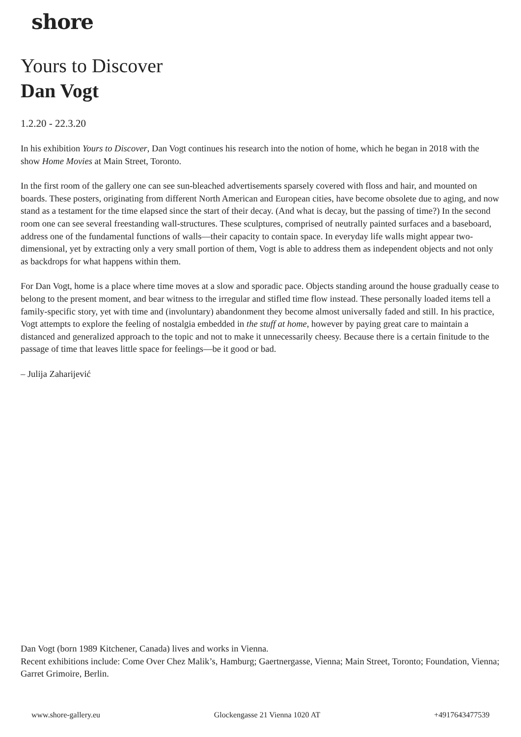shore
Yours to Discover
Dan Vogt
1.2.20 - 22.3.20
In his exhibition Yours to Discover, Dan Vogt continues his research into the notion of home, which he began in 2018 with the show Home Movies at Main Street, Toronto.
In the first room of the gallery one can see sun-bleached advertisements sparsely covered with floss and hair, and mounted on boards. These posters, originating from different North American and European cities, have become obsolete due to aging, and now stand as a testament for the time elapsed since the start of their decay. (And what is decay, but the passing of time?) In the second room one can see several freestanding wall-structures. These sculptures, comprised of neutrally painted surfaces and a baseboard, address one of the fundamental functions of walls—their capacity to contain space. In everyday life walls might appear two-dimensional, yet by extracting only a very small portion of them, Vogt is able to address them as independent objects and not only as backdrops for what happens within them.
For Dan Vogt, home is a place where time moves at a slow and sporadic pace. Objects standing around the house gradually cease to belong to the present moment, and bear witness to the irregular and stifled time flow instead. These personally loaded items tell a family-specific story, yet with time and (involuntary) abandonment they become almost universally faded and still. In his practice, Vogt attempts to explore the feeling of nostalgia embedded in the stuff at home, however by paying great care to maintain a distanced and generalized approach to the topic and not to make it unnecessarily cheesy. Because there is a certain finitude to the passage of time that leaves little space for feelings—be it good or bad.
– Julija Zaharijević
Dan Vogt (born 1989 Kitchener, Canada) lives and works in Vienna.
Recent exhibitions include: Come Over Chez Malik’s, Hamburg; Gaertnergasse, Vienna; Main Street, Toronto; Foundation, Vienna; Garret Grimoire, Berlin.
www.shore-gallery.eu Glockengasse 21 Vienna 1020 AT +4917643477539